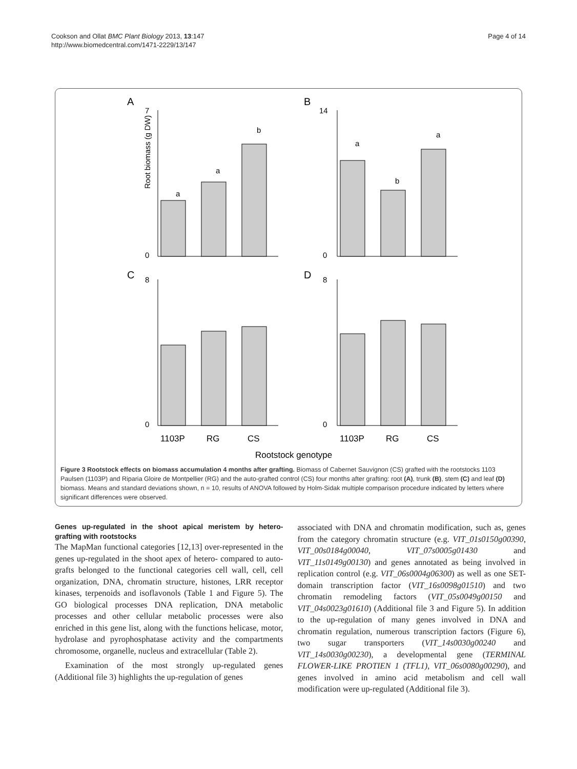Cookson and Ollat BMC Plant Biology 2013, 13:147
http://www.biomedcentral.com/1471-2229/13/147
Page 4 of 14
A
B
C
D
a
a
b
Root biomass (g DW)
a
b
a
7
0
14
0
8
0
8
0
1103P
RG
CS
1103P
RG
CS
Rootstock genotype
Figure 3 Rootstock effects on biomass accumulation 4 months after grafting. Biomass of Cabernet Sauvignon (CS) grafted with the rootstocks 1103 Paulsen (1103P) and Riparia Gloire de Montpellier (RG) and the auto-grafted control (CS) four months after grafting: root (A), trunk (B), stem (C) and leaf (D) biomass. Means and standard deviations shown, n = 10, results of ANOVA followed by Holm-Sidak multiple comparison procedure indicated by letters where significant differences were observed.
Genes up-regulated in the shoot apical meristem by hetero-grafting with rootstocks
The MapMan functional categories [12,13] over-represented in the genes up-regulated in the shoot apex of hetero- compared to auto-grafts belonged to the functional categories cell wall, cell, cell organization, DNA, chromatin structure, histones, LRR receptor kinases, terpenoids and isoflavonols (Table 1 and Figure 5). The GO biological processes DNA replication, DNA metabolic processes and other cellular metabolic processes were also enriched in this gene list, along with the functions helicase, motor, hydrolase and pyrophosphatase activity and the compartments chromosome, organelle, nucleus and extracellular (Table 2).
Examination of the most strongly up-regulated genes (Additional file 3) highlights the up-regulation of genes
associated with DNA and chromatin modification, such as, genes from the category chromatin structure (e.g. VIT_01s0150g00390, VIT_00s0184g00040, VIT_07s0005g01430 and VIT_11s0149g00130) and genes annotated as being involved in replication control (e.g. VIT_06s0004g06300) as well as one SET-domain transcription factor (VIT_16s0098g01510) and two chromatin remodeling factors (VIT_05s0049g00150 and VIT_04s0023g01610) (Additional file 3 and Figure 5). In addition to the up-regulation of many genes involved in DNA and chromatin regulation, numerous transcription factors (Figure 6), two sugar transporters (VIT_14s0030g00240 and VIT_14s0030g00230), a developmental gene (TERMINAL FLOWER-LIKE PROTIEN 1 (TFL1), VIT_06s0080g00290), and genes involved in amino acid metabolism and cell wall modification were up-regulated (Additional file 3).